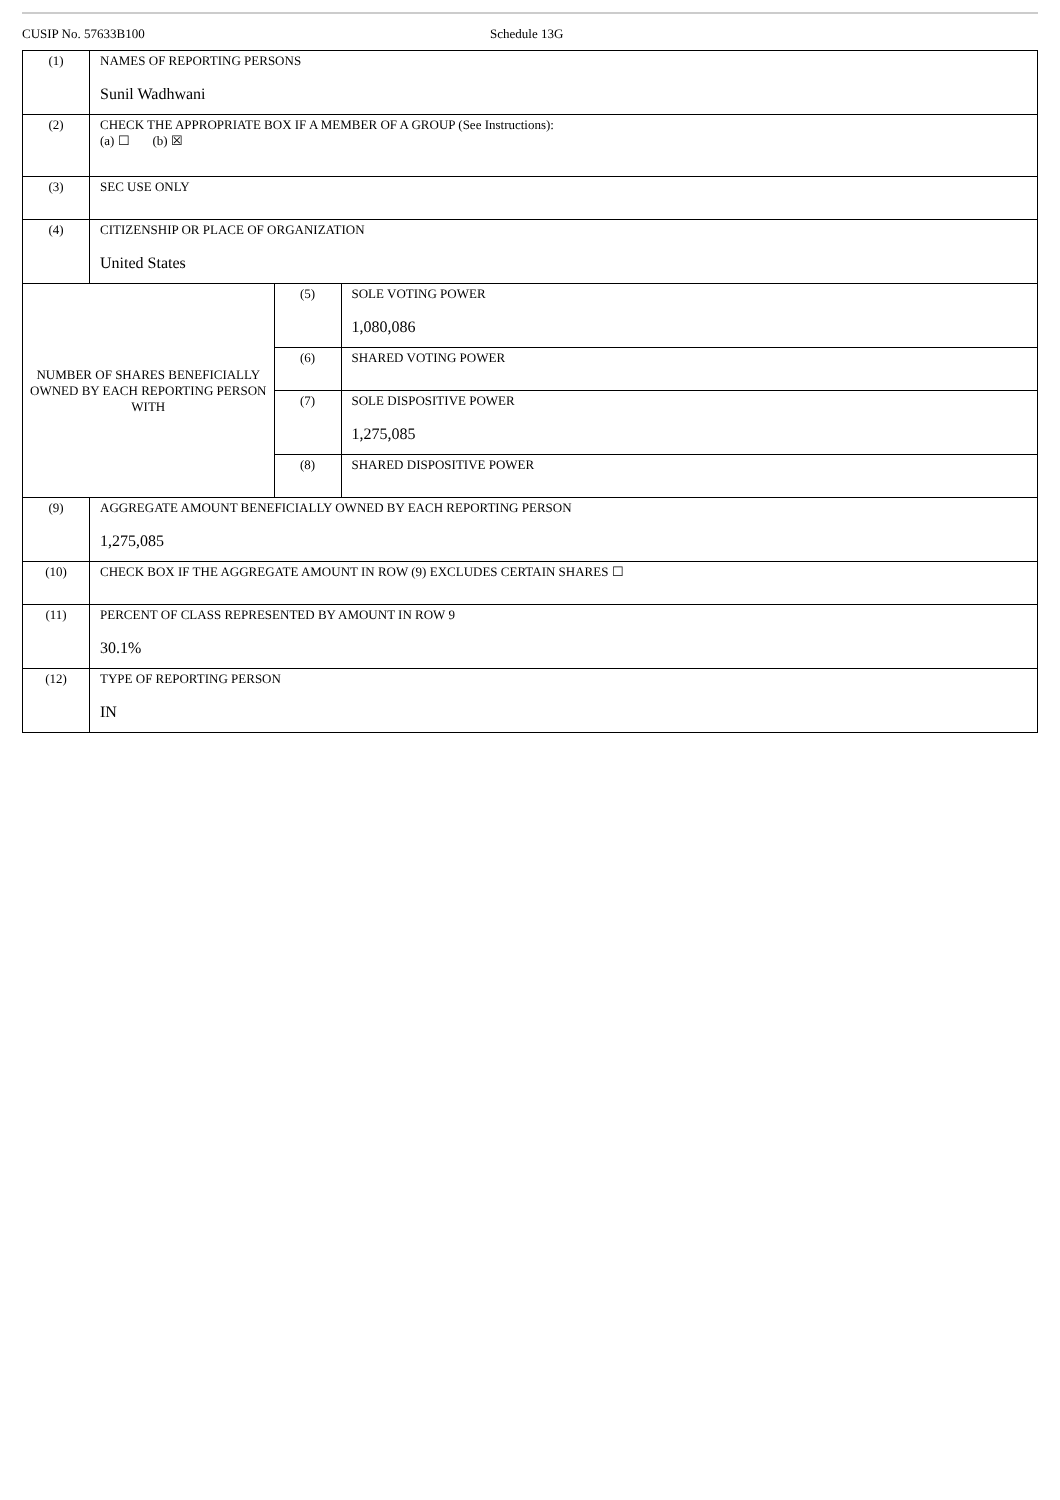CUSIP No. 57633B100 Schedule 13G
| (1) | NAMES OF REPORTING PERSONS Sunil Wadhwani | | |
| (2) | CHECK THE APPROPRIATE BOX IF A MEMBER OF A GROUP (See Instructions): (a) ☐ (b) ☒ | | |
| (3) | SEC USE ONLY | | |
| (4) | CITIZENSHIP OR PLACE OF ORGANIZATION United States | | |
| NUMBER OF SHARES BENEFICIALLY OWNED BY EACH REPORTING PERSON WITH | | (5) | SOLE VOTING POWER 1,080,086 |
| | | (6) | SHARED VOTING POWER |
| | | (7) | SOLE DISPOSITIVE POWER 1,275,085 |
| | | (8) | SHARED DISPOSITIVE POWER |
| (9) | AGGREGATE AMOUNT BENEFICIALLY OWNED BY EACH REPORTING PERSON 1,275,085 | | |
| (10) | CHECK BOX IF THE AGGREGATE AMOUNT IN ROW (9) EXCLUDES CERTAIN SHARES ☐ | | |
| (11) | PERCENT OF CLASS REPRESENTED BY AMOUNT IN ROW 9 30.1% | | |
| (12) | TYPE OF REPORTING PERSON IN | | |